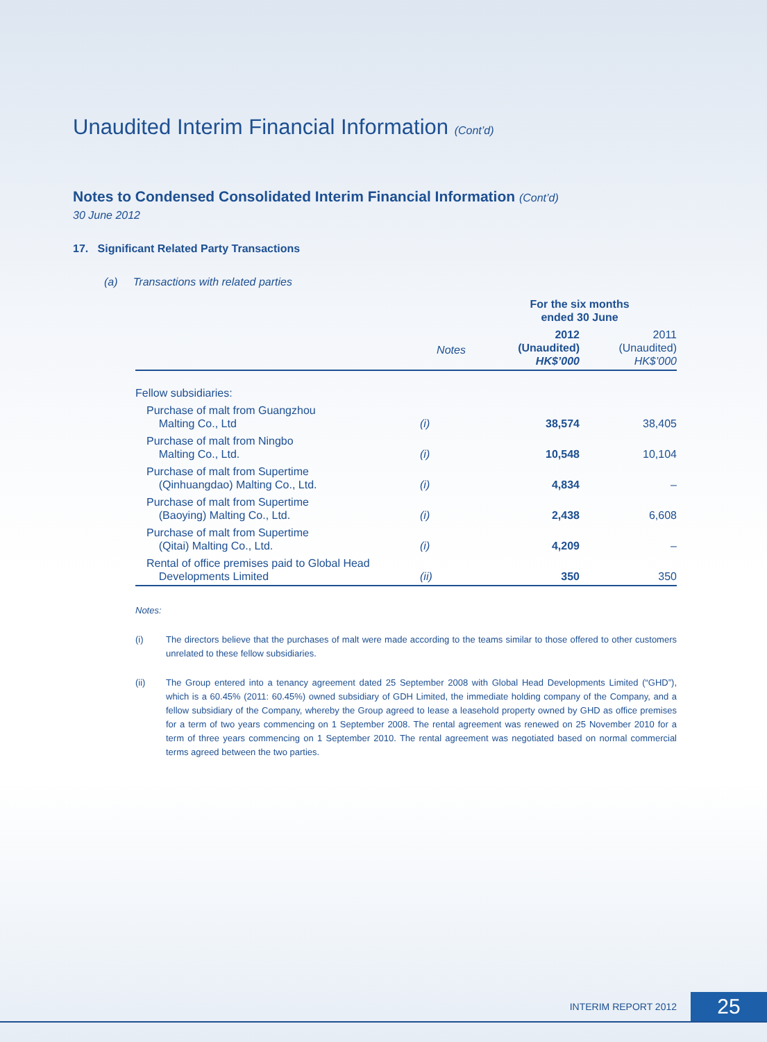Unaudited Interim Financial Information (Cont’d)
Notes to Condensed Consolidated Interim Financial Information (Cont’d)
30 June 2012
17. Significant Related Party Transactions
(a) Transactions with related parties
| | | For the six months ended 30 June | |
| --- | --- | --- | --- |
| | Notes | 2012 (Unaudited) HK$’000 | 2011 (Unaudited) HK$’000 |
| Fellow subsidiaries: | | | |
| Purchase of malt from Guangzhou Malting Co., Ltd | (i) | 38,574 | 38,405 |
| Purchase of malt from Ningbo Malting Co., Ltd. | (i) | 10,548 | 10,104 |
| Purchase of malt from Supertime (Qinhuangdao) Malting Co., Ltd. | (i) | 4,834 | – |
| Purchase of malt from Supertime (Baoying) Malting Co., Ltd. | (i) | 2,438 | 6,608 |
| Purchase of malt from Supertime (Qitai) Malting Co., Ltd. | (i) | 4,209 | – |
| Rental of office premises paid to Global Head Developments Limited | (ii) | 350 | 350 |
Notes:
(i) The directors believe that the purchases of malt were made according to the teams similar to those offered to other customers unrelated to these fellow subsidiaries.
(ii) The Group entered into a tenancy agreement dated 25 September 2008 with Global Head Developments Limited (“GHD”), which is a 60.45% (2011: 60.45%) owned subsidiary of GDH Limited, the immediate holding company of the Company, and a fellow subsidiary of the Company, whereby the Group agreed to lease a leasehold property owned by GHD as office premises for a term of two years commencing on 1 September 2008. The rental agreement was renewed on 25 November 2010 for a term of three years commencing on 1 September 2010. The rental agreement was negotiated based on normal commercial terms agreed between the two parties.
INTERIM REPORT 2012
25